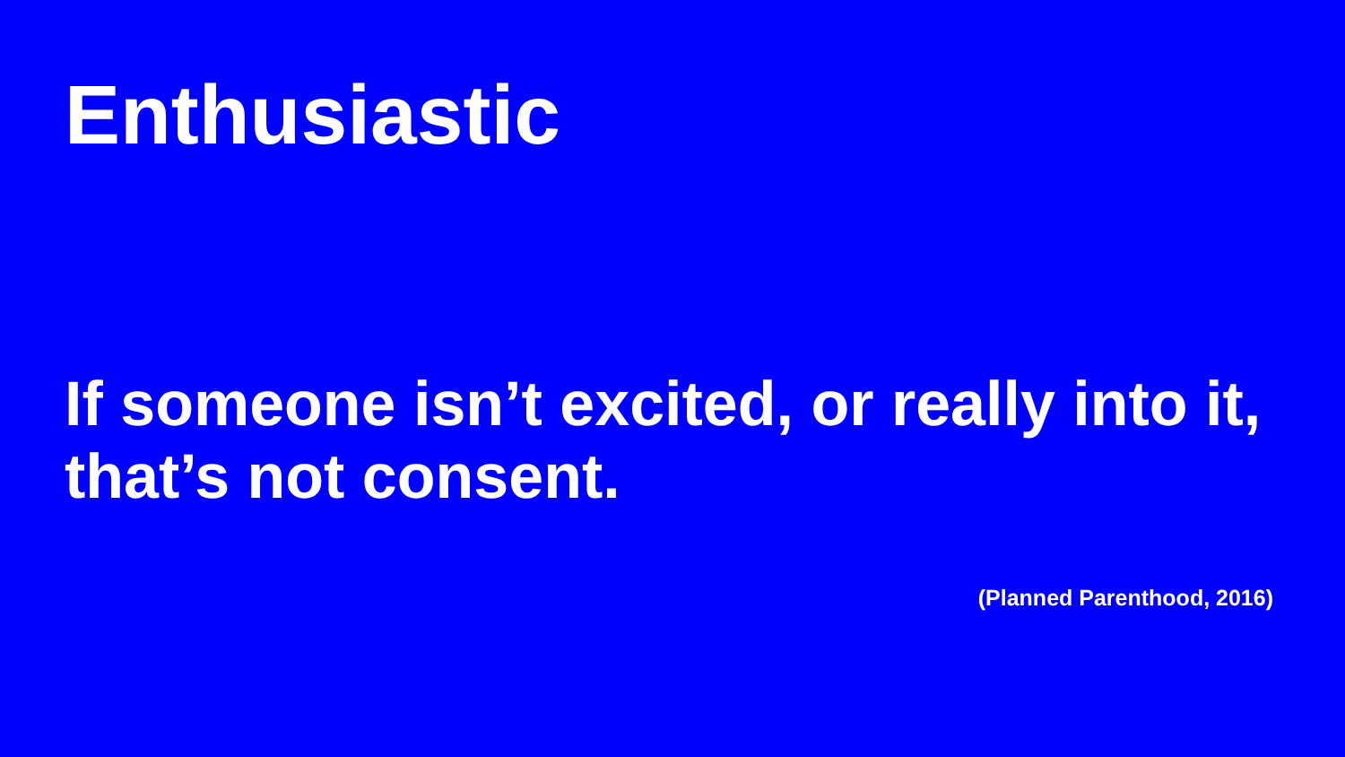Enthusiastic
If someone isn’t excited, or really into it, that’s not consent.
(Planned Parenthood, 2016)